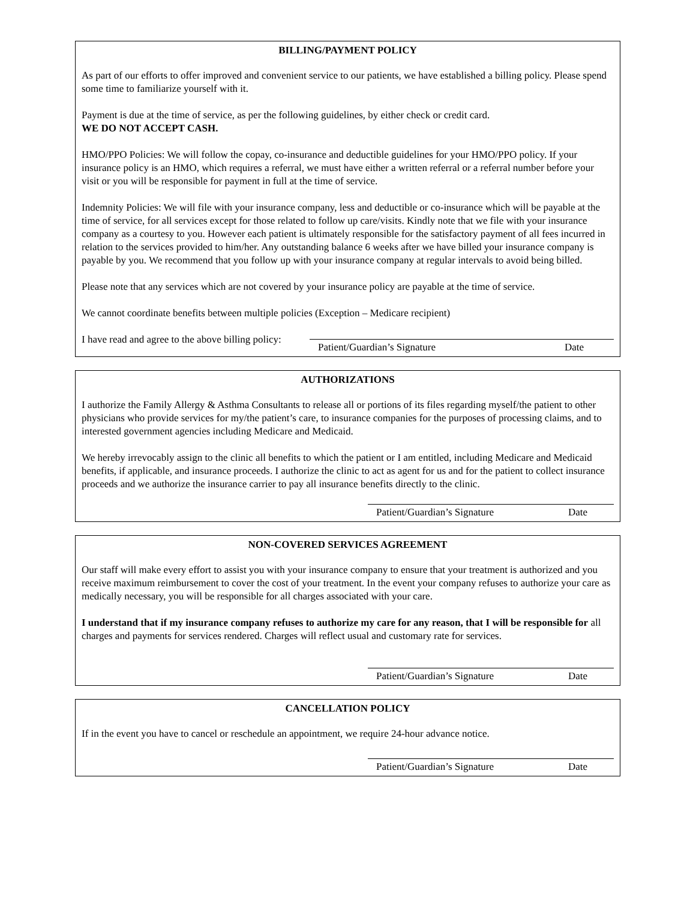BILLING/PAYMENT POLICY
As part of our efforts to offer improved and convenient service to our patients, we have established a billing policy. Please spend some time to familiarize yourself with it.
Payment is due at the time of service, as per the following guidelines, by either check or credit card.
WE DO NOT ACCEPT CASH.
HMO/PPO Policies: We will follow the copay, co-insurance and deductible guidelines for your HMO/PPO policy. If your insurance policy is an HMO, which requires a referral, we must have either a written referral or a referral number before your visit or you will be responsible for payment in full at the time of service.
Indemnity Policies: We will file with your insurance company, less and deductible or co-insurance which will be payable at the time of service, for all services except for those related to follow up care/visits. Kindly note that we file with your insurance company as a courtesy to you. However each patient is ultimately responsible for the satisfactory payment of all fees incurred in relation to the services provided to him/her. Any outstanding balance 6 weeks after we have billed your insurance company is payable by you. We recommend that you follow up with your insurance company at regular intervals to avoid being billed.
Please note that any services which are not covered by your insurance policy are payable at the time of service.
We cannot coordinate benefits between multiple policies (Exception – Medicare recipient)
I have read and agree to the above billing policy:
Patient/Guardian’s Signature Date
AUTHORIZATIONS
I authorize the Family Allergy & Asthma Consultants to release all or portions of its files regarding myself/the patient to other physicians who provide services for my/the patient’s care, to insurance companies for the purposes of processing claims, and to interested government agencies including Medicare and Medicaid.
We hereby irrevocably assign to the clinic all benefits to which the patient or I am entitled, including Medicare and Medicaid benefits, if applicable, and insurance proceeds. I authorize the clinic to act as agent for us and for the patient to collect insurance proceeds and we authorize the insurance carrier to pay all insurance benefits directly to the clinic.
Patient/Guardian’s Signature Date
NON-COVERED SERVICES AGREEMENT
Our staff will make every effort to assist you with your insurance company to ensure that your treatment is authorized and you receive maximum reimbursement to cover the cost of your treatment. In the event your company refuses to authorize your care as medically necessary, you will be responsible for all charges associated with your care.
I understand that if my insurance company refuses to authorize my care for any reason, that I will be responsible for all charges and payments for services rendered. Charges will reflect usual and customary rate for services.
Patient/Guardian’s Signature Date
CANCELLATION POLICY
If in the event you have to cancel or reschedule an appointment, we require 24-hour advance notice.
Patient/Guardian’s Signature Date